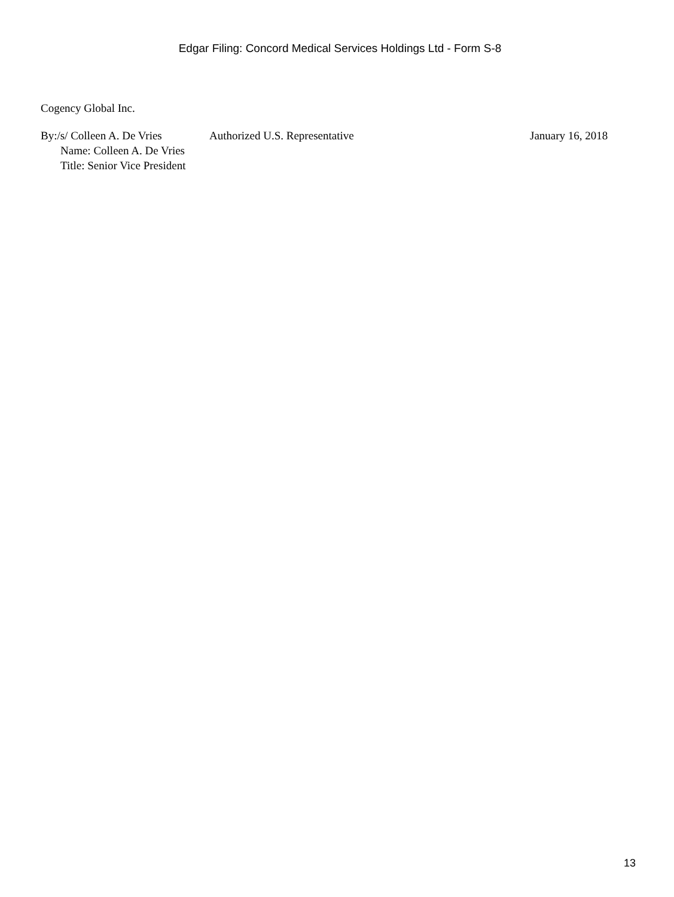Edgar Filing: Concord Medical Services Holdings Ltd - Form S-8
Cogency Global Inc.
| By:/s/ Colleen A. De Vries Name: Colleen A. De Vries Title: Senior Vice President | Authorized U.S. Representative | January 16, 2018 |
13